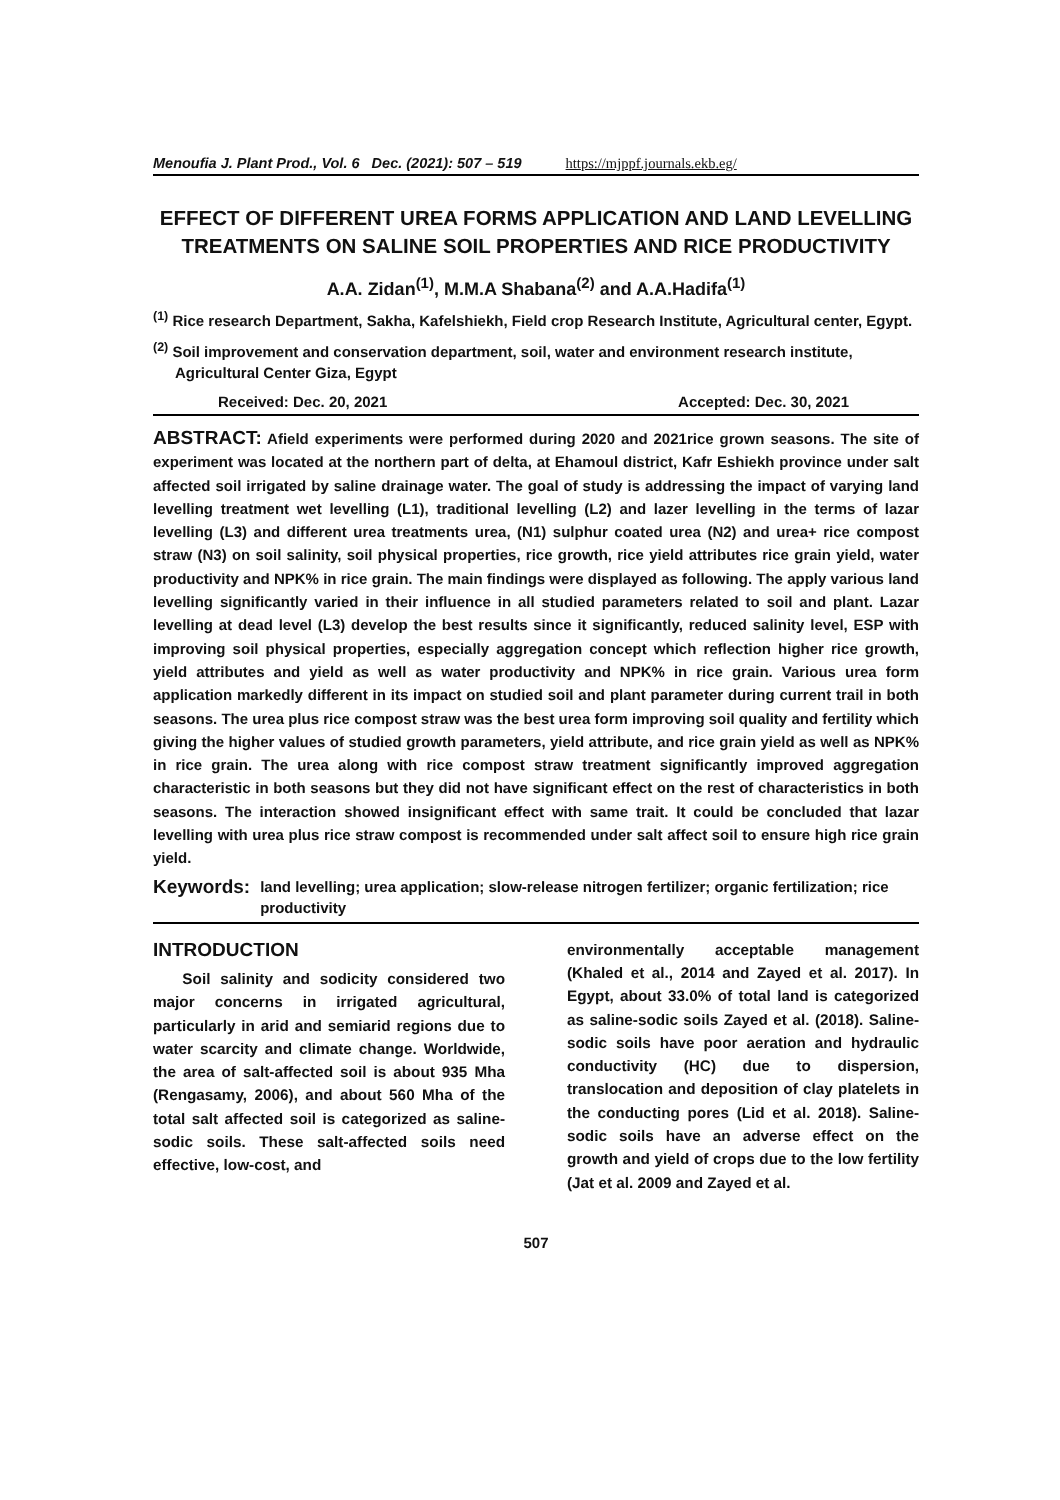Menoufia J. Plant Prod., Vol. 6 Dec. (2021): 507 – 519 https://mjppf.journals.ekb.eg/
EFFECT OF DIFFERENT UREA FORMS APPLICATION AND LAND LEVELLING TREATMENTS ON SALINE SOIL PROPERTIES AND RICE PRODUCTIVITY
A.A. Zidan<sup>(1)</sup>, M.M.A Shabana<sup>(2)</sup> and A.A.Hadifa<sup>(1)</sup>
<sup>(1)</sup> Rice research Department, Sakha, Kafelshiekh, Field crop Research Institute, Agricultural center, Egypt.
<sup>(2)</sup> Soil improvement and conservation department, soil, water and environment research institute, Agricultural Center Giza, Egypt
Received: Dec. 20, 2021 Accepted: Dec. 30, 2021
ABSTRACT: Afield experiments were performed during 2020 and 2021rice grown seasons. The site of experiment was located at the northern part of delta, at Ehamoul district, Kafr Eshiekh province under salt affected soil irrigated by saline drainage water. The goal of study is addressing the impact of varying land levelling treatment wet levelling (L1), traditional levelling (L2) and lazer levelling in the terms of lazar levelling (L3) and different urea treatments urea, (N1) sulphur coated urea (N2) and urea+ rice compost straw (N3) on soil salinity, soil physical properties, rice growth, rice yield attributes rice grain yield, water productivity and NPK% in rice grain. The main findings were displayed as following. The apply various land levelling significantly varied in their influence in all studied parameters related to soil and plant. Lazar levelling at dead level (L3) develop the best results since it significantly, reduced salinity level, ESP with improving soil physical properties, especially aggregation concept which reflection higher rice growth, yield attributes and yield as well as water productivity and NPK% in rice grain. Various urea form application markedly different in its impact on studied soil and plant parameter during current trail in both seasons. The urea plus rice compost straw was the best urea form improving soil quality and fertility which giving the higher values of studied growth parameters, yield attribute, and rice grain yield as well as NPK% in rice grain. The urea along with rice compost straw treatment significantly improved aggregation characteristic in both seasons but they did not have significant effect on the rest of characteristics in both seasons. The interaction showed insignificant effect with same trait. It could be concluded that lazar levelling with urea plus rice straw compost is recommended under salt affect soil to ensure high rice grain yield.
Keywords: land levelling; urea application; slow-release nitrogen fertilizer; organic fertilization; rice productivity
INTRODUCTION
Soil salinity and sodicity considered two major concerns in irrigated agricultural, particularly in arid and semiarid regions due to water scarcity and climate change. Worldwide, the area of salt-affected soil is about 935 Mha (Rengasamy, 2006), and about 560 Mha of the total salt affected soil is categorized as saline-sodic soils. These salt-affected soils need effective, low-cost, and
environmentally acceptable management (Khaled et al., 2014 and Zayed et al. 2017). In Egypt, about 33.0% of total land is categorized as saline-sodic soils Zayed et al. (2018). Saline-sodic soils have poor aeration and hydraulic conductivity (HC) due to dispersion, translocation and deposition of clay platelets in the conducting pores (Lid et al. 2018). Saline-sodic soils have an adverse effect on the growth and yield of crops due to the low fertility (Jat et al. 2009 and Zayed et al.
507